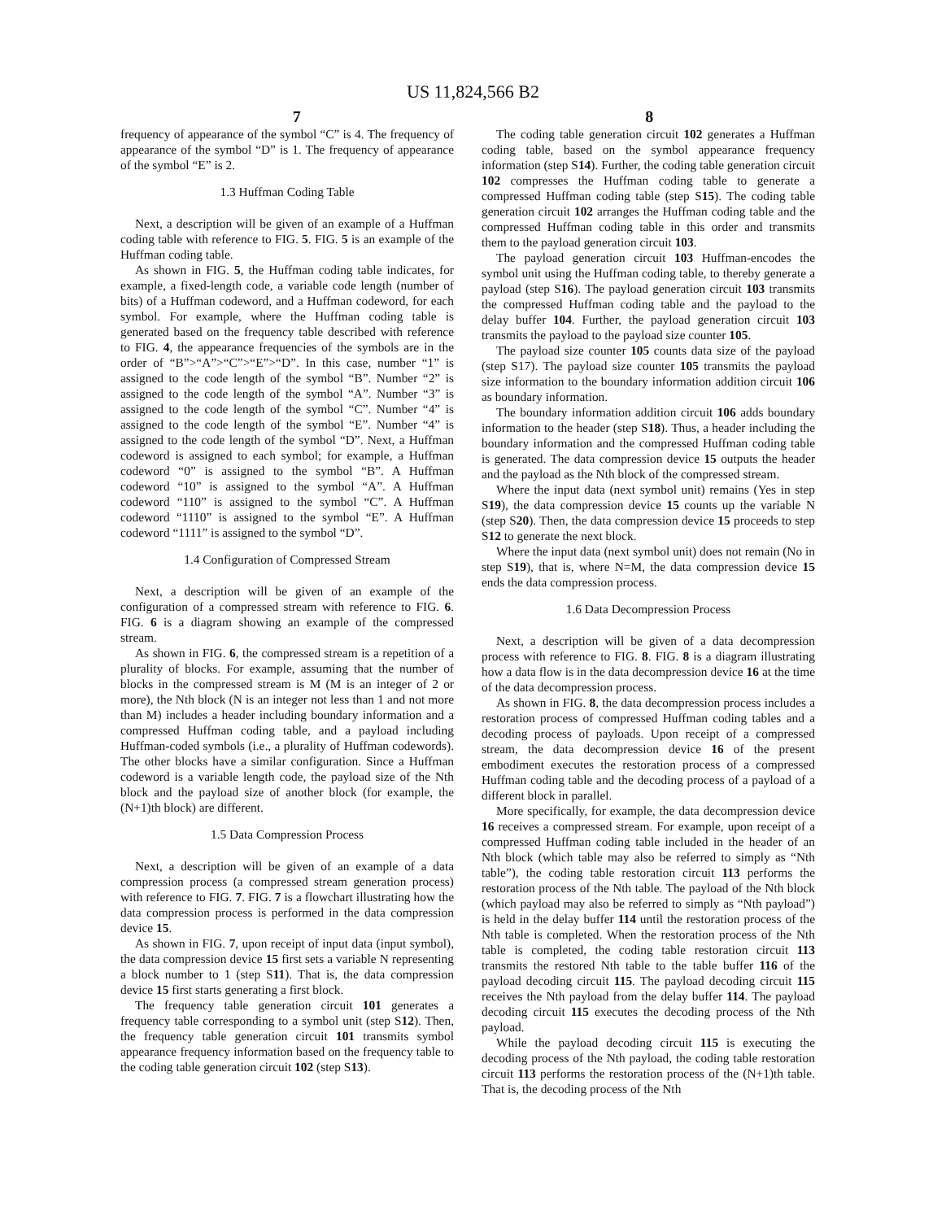US 11,824,566 B2
7 8
frequency of appearance of the symbol “C” is 4. The frequency of appearance of the symbol “D” is 1. The frequency of appearance of the symbol “E” is 2.
1.3 Huffman Coding Table
Next, a description will be given of an example of a Huffman coding table with reference to FIG. 5. FIG. 5 is an example of the Huffman coding table.
As shown in FIG. 5, the Huffman coding table indicates, for example, a fixed-length code, a variable code length (number of bits) of a Huffman codeword, and a Huffman codeword, for each symbol. For example, where the Huffman coding table is generated based on the frequency table described with reference to FIG. 4, the appearance frequencies of the symbols are in the order of “B”>“A”>“C”>“E”>“D”. In this case, number “1” is assigned to the code length of the symbol “B”. Number “2” is assigned to the code length of the symbol “A”. Number “3” is assigned to the code length of the symbol “C”. Number “4” is assigned to the code length of the symbol “E”. Number “4” is assigned to the code length of the symbol “D”. Next, a Huffman codeword is assigned to each symbol; for example, a Huffman codeword “0” is assigned to the symbol “B”. A Huffman codeword “10” is assigned to the symbol “A”. A Huffman codeword “110” is assigned to the symbol “C”. A Huffman codeword “1110” is assigned to the symbol “E”. A Huffman codeword “1111” is assigned to the symbol “D”.
1.4 Configuration of Compressed Stream
Next, a description will be given of an example of the configuration of a compressed stream with reference to FIG. 6. FIG. 6 is a diagram showing an example of the compressed stream.
As shown in FIG. 6, the compressed stream is a repetition of a plurality of blocks. For example, assuming that the number of blocks in the compressed stream is M (M is an integer of 2 or more), the Nth block (N is an integer not less than 1 and not more than M) includes a header including boundary information and a compressed Huffman coding table, and a payload including Huffman-coded symbols (i.e., a plurality of Huffman codewords). The other blocks have a similar configuration. Since a Huffman codeword is a variable length code, the payload size of the Nth block and the payload size of another block (for example, the (N+1)th block) are different.
1.5 Data Compression Process
Next, a description will be given of an example of a data compression process (a compressed stream generation process) with reference to FIG. 7. FIG. 7 is a flowchart illustrating how the data compression process is performed in the data compression device 15.
As shown in FIG. 7, upon receipt of input data (input symbol), the data compression device 15 first sets a variable N representing a block number to 1 (step S11). That is, the data compression device 15 first starts generating a first block.
The frequency table generation circuit 101 generates a frequency table corresponding to a symbol unit (step S12). Then, the frequency table generation circuit 101 transmits symbol appearance frequency information based on the frequency table to the coding table generation circuit 102 (step S13).
The coding table generation circuit 102 generates a Huffman coding table, based on the symbol appearance frequency information (step S14). Further, the coding table generation circuit 102 compresses the Huffman coding table to generate a compressed Huffman coding table (step S15). The coding table generation circuit 102 arranges the Huffman coding table and the compressed Huffman coding table in this order and transmits them to the payload generation circuit 103.
The payload generation circuit 103 Huffman-encodes the symbol unit using the Huffman coding table, to thereby generate a payload (step S16). The payload generation circuit 103 transmits the compressed Huffman coding table and the payload to the delay buffer 104. Further, the payload generation circuit 103 transmits the payload to the payload size counter 105.
The payload size counter 105 counts data size of the payload (step S17). The payload size counter 105 transmits the payload size information to the boundary information addition circuit 106 as boundary information.
The boundary information addition circuit 106 adds boundary information to the header (step S18). Thus, a header including the boundary information and the compressed Huffman coding table is generated. The data compression device 15 outputs the header and the payload as the Nth block of the compressed stream.
Where the input data (next symbol unit) remains (Yes in step S19), the data compression device 15 counts up the variable N (step S20). Then, the data compression device 15 proceeds to step S12 to generate the next block.
Where the input data (next symbol unit) does not remain (No in step S19), that is, where N=M, the data compression device 15 ends the data compression process.
1.6 Data Decompression Process
Next, a description will be given of a data decompression process with reference to FIG. 8. FIG. 8 is a diagram illustrating how a data flow is in the data decompression device 16 at the time of the data decompression process.
As shown in FIG. 8, the data decompression process includes a restoration process of compressed Huffman coding tables and a decoding process of payloads. Upon receipt of a compressed stream, the data decompression device 16 of the present embodiment executes the restoration process of a compressed Huffman coding table and the decoding process of a payload of a different block in parallel.
More specifically, for example, the data decompression device 16 receives a compressed stream. For example, upon receipt of a compressed Huffman coding table included in the header of an Nth block (which table may also be referred to simply as “Nth table”), the coding table restoration circuit 113 performs the restoration process of the Nth table. The payload of the Nth block (which payload may also be referred to simply as “Nth payload”) is held in the delay buffer 114 until the restoration process of the Nth table is completed. When the restoration process of the Nth table is completed, the coding table restoration circuit 113 transmits the restored Nth table to the table buffer 116 of the payload decoding circuit 115. The payload decoding circuit 115 receives the Nth payload from the delay buffer 114. The payload decoding circuit 115 executes the decoding process of the Nth payload.
While the payload decoding circuit 115 is executing the decoding process of the Nth payload, the coding table restoration circuit 113 performs the restoration process of the (N+1)th table. That is, the decoding process of the Nth